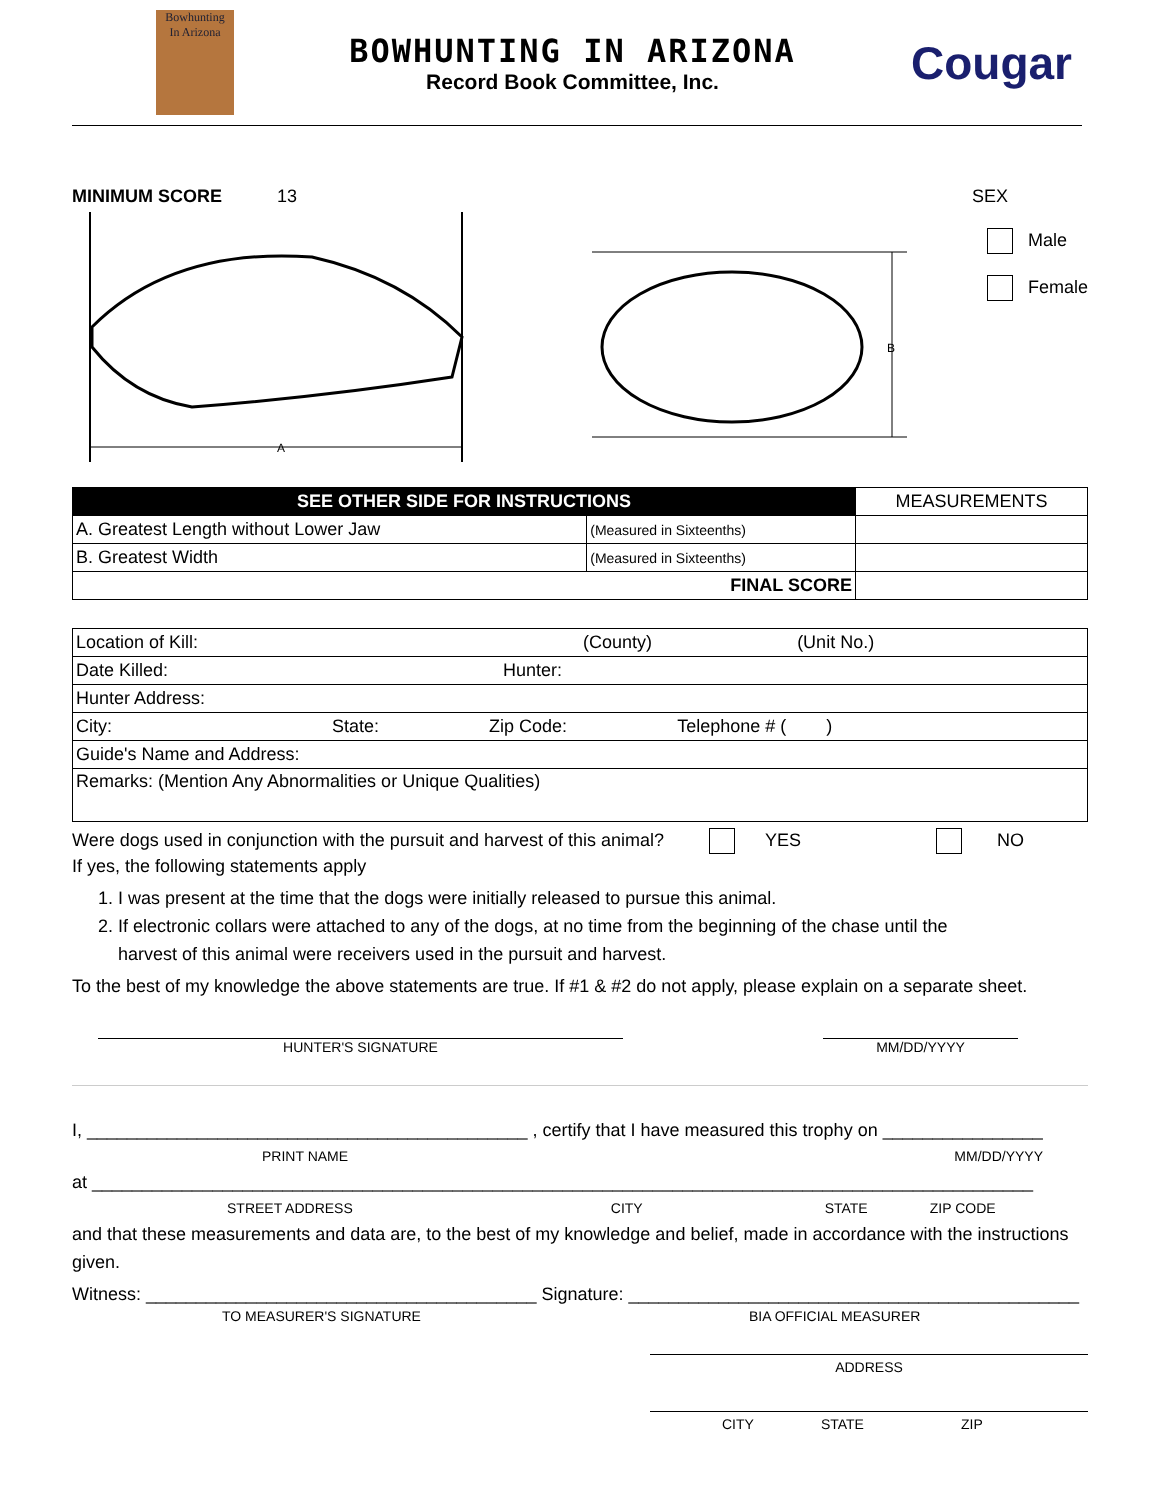Bowhunting
In Arizona
BOWHUNTING IN ARIZONA
Record Book Committee, Inc.
Cougar
MINIMUM SCORE 13 SEX
A
B
Male
Female
| SEE OTHER SIDE FOR INSTRUCTIONS | | MEASUREMENTS |
| --- | --- | --- |
| A. Greatest Length without Lower Jaw | (Measured in Sixteenths) | |
| B. Greatest Width | (Measured in Sixteenths) | |
| FINAL SCORE | | |
| Location of Kill: (County) (Unit No.) |
| Date Killed: Hunter: |
| Hunter Address: |
| City: State: Zip Code: Telephone # ( ) |
| Guide's Name and Address: |
| Remarks: (Mention Any Abnormalities or Unique Qualities) |
Were dogs used in conjunction with the pursuit and harvest of this animal? YES NO
If yes, the following statements apply
1. I was present at the time that the dogs were initially released to pursue this animal.
2. If electronic collars were attached to any of the dogs, at no time from the beginning of the chase until the
harvest of this animal were receivers used in the pursuit and harvest.
To the best of my knowledge the above statements are true. If #1 & #2 do not apply, please explain on a separate sheet.
HUNTER'S SIGNATURE MM/DD/YYYY
I, ____________________________________________ , certify that I have measured this trophy on ________________
PRINT NAME MM/DD/YYYY
at ______________________________________________________________________________________________
STREET ADDRESS CITY STATE ZIP CODE
and that these measurements and data are, to the best of my knowledge and belief, made in accordance with the instructions given.
Witness: _______________________________________ Signature: _____________________________________________
TO MEASURER'S SIGNATURE BIA OFFICIAL MEASURER
ADDRESS
CITY STATE ZIP